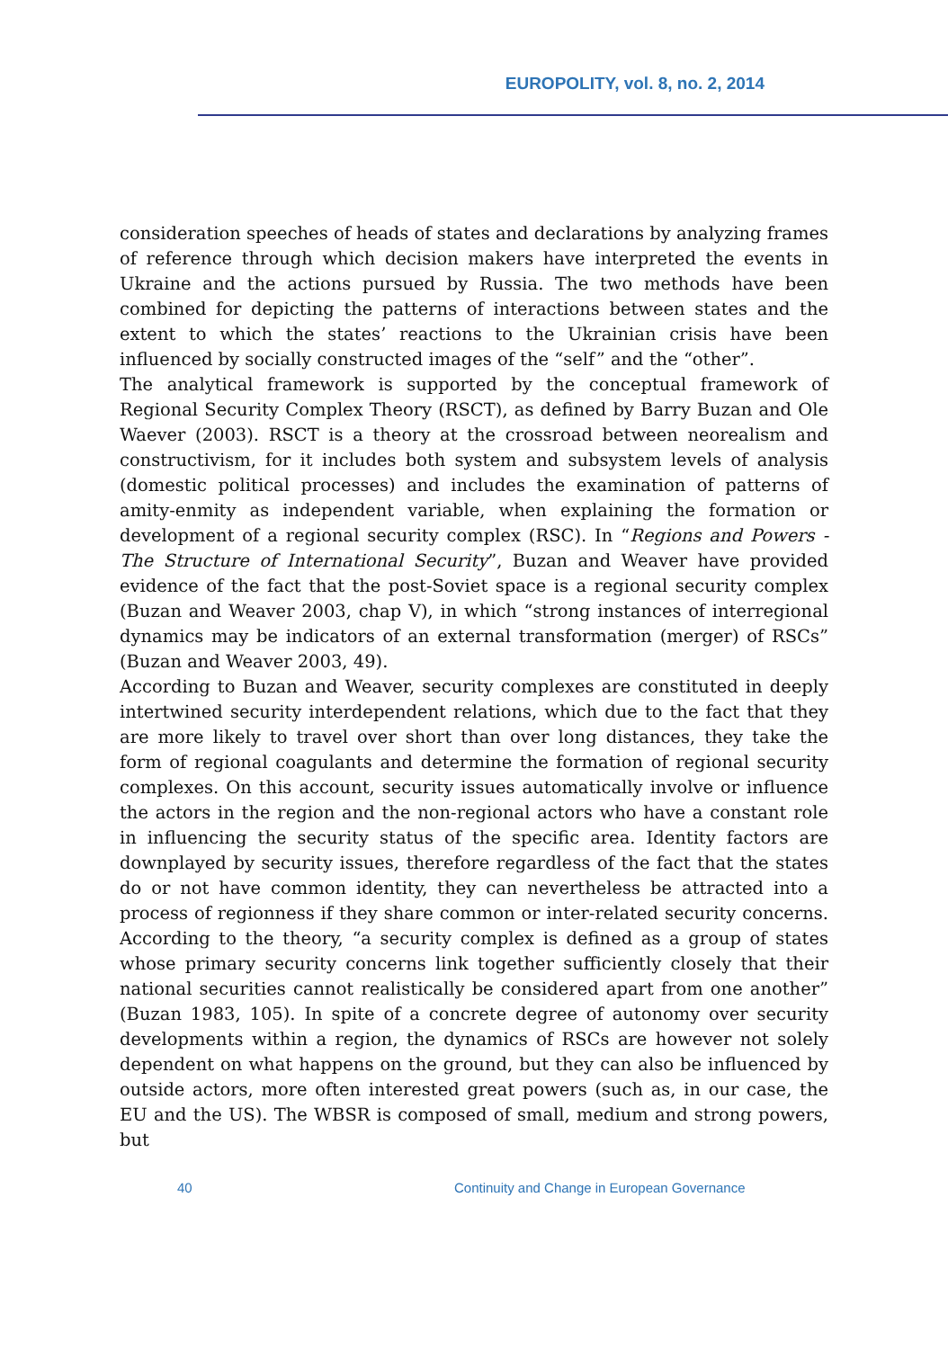EUROPOLITY, vol. 8, no. 2, 2014
consideration speeches of heads of states and declarations by analyzing frames of reference through which decision makers have interpreted the events in Ukraine and the actions pursued by Russia. The two methods have been combined for depicting the patterns of interactions between states and the extent to which the states’ reactions to the Ukrainian crisis have been influenced by socially constructed images of the “self” and the “other”.
The analytical framework is supported by the conceptual framework of Regional Security Complex Theory (RSCT), as defined by Barry Buzan and Ole Waever (2003). RSCT is a theory at the crossroad between neorealism and constructivism, for it includes both system and subsystem levels of analysis (domestic political processes) and includes the examination of patterns of amity-enmity as independent variable, when explaining the formation or development of a regional security complex (RSC). In “Regions and Powers - The Structure of International Security”, Buzan and Weaver have provided evidence of the fact that the post-Soviet space is a regional security complex (Buzan and Weaver 2003, chap V), in which “strong instances of interregional dynamics may be indicators of an external transformation (merger) of RSCs” (Buzan and Weaver 2003, 49).
According to Buzan and Weaver, security complexes are constituted in deeply intertwined security interdependent relations, which due to the fact that they are more likely to travel over short than over long distances, they take the form of regional coagulants and determine the formation of regional security complexes. On this account, security issues automatically involve or influence the actors in the region and the non-regional actors who have a constant role in influencing the security status of the specific area. Identity factors are downplayed by security issues, therefore regardless of the fact that the states do or not have common identity, they can nevertheless be attracted into a process of regionness if they share common or inter-related security concerns. According to the theory, “a security complex is defined as a group of states whose primary security concerns link together sufficiently closely that their national securities cannot realistically be considered apart from one another” (Buzan 1983, 105). In spite of a concrete degree of autonomy over security developments within a region, the dynamics of RSCs are however not solely dependent on what happens on the ground, but they can also be influenced by outside actors, more often interested great powers (such as, in our case, the EU and the US). The WBSR is composed of small, medium and strong powers, but
40 Continuity and Change in European Governance